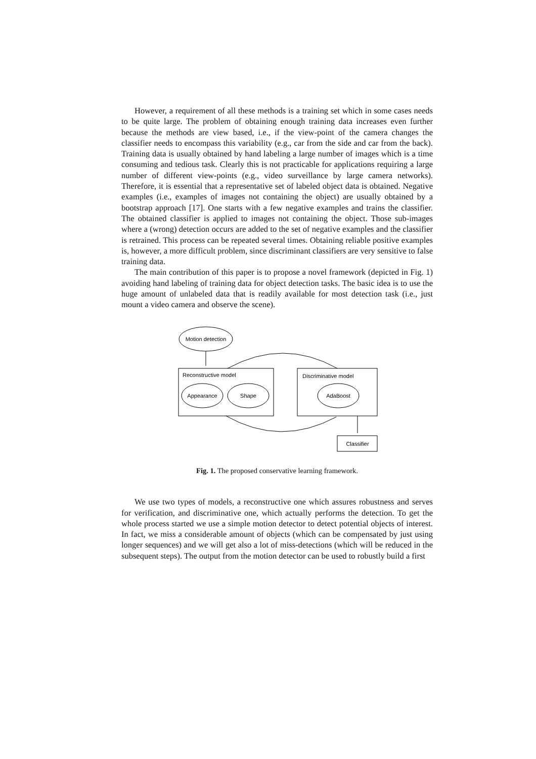However, a requirement of all these methods is a training set which in some cases needs to be quite large. The problem of obtaining enough training data increases even further because the methods are view based, i.e., if the view-point of the camera changes the classifier needs to encompass this variability (e.g., car from the side and car from the back). Training data is usually obtained by hand labeling a large number of images which is a time consuming and tedious task. Clearly this is not practicable for applications requiring a large number of different view-points (e.g., video surveillance by large camera networks). Therefore, it is essential that a representative set of labeled object data is obtained. Negative examples (i.e., examples of images not containing the object) are usually obtained by a bootstrap approach [17]. One starts with a few negative examples and trains the classifier. The obtained classifier is applied to images not containing the object. Those sub-images where a (wrong) detection occurs are added to the set of negative examples and the classifier is retrained. This process can be repeated several times. Obtaining reliable positive examples is, however, a more difficult problem, since discriminant classifiers are very sensitive to false training data.
The main contribution of this paper is to propose a novel framework (depicted in Fig. 1) avoiding hand labeling of training data for object detection tasks. The basic idea is to use the huge amount of unlabeled data that is readily available for most detection task (i.e., just mount a video camera and observe the scene).
Motion detection
Reconstructive model
Appearance
Shape
Discriminative model
AdaBoost
Classifier
Fig. 1. The proposed conservative learning framework.
We use two types of models, a reconstructive one which assures robustness and serves for verification, and discriminative one, which actually performs the detection. To get the whole process started we use a simple motion detector to detect potential objects of interest. In fact, we miss a considerable amount of objects (which can be compensated by just using longer sequences) and we will get also a lot of miss-detections (which will be reduced in the subsequent steps). The output from the motion detector can be used to robustly build a first